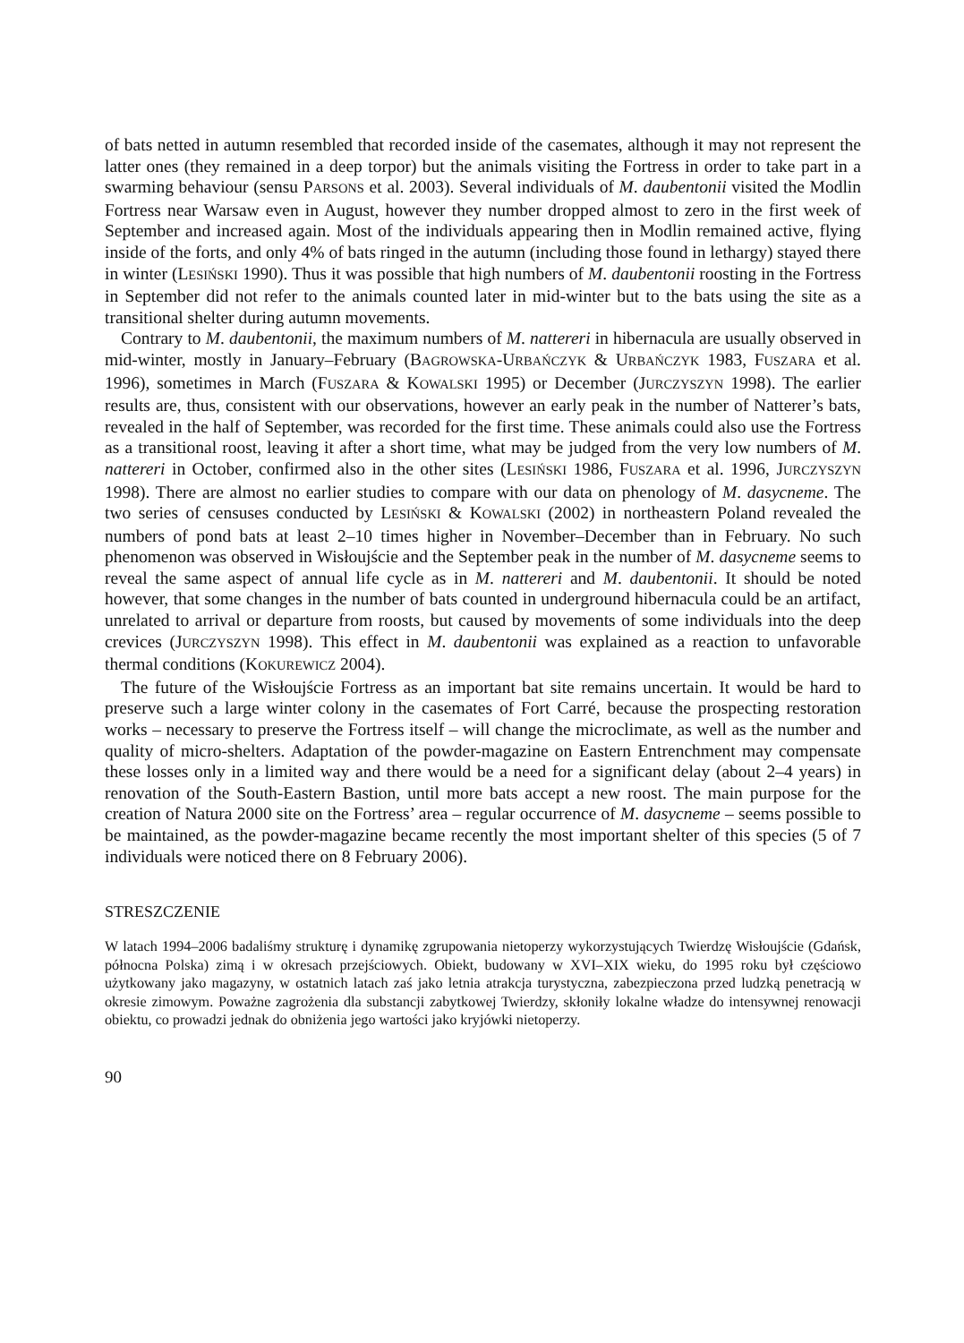of bats netted in autumn resembled that recorded inside of the casemates, although it may not represent the latter ones (they remained in a deep torpor) but the animals visiting the Fortress in order to take part in a swarming behaviour (sensu PARSONS et al. 2003). Several individuals of M. daubentonii visited the Modlin Fortress near Warsaw even in August, however they number dropped almost to zero in the first week of September and increased again. Most of the individuals appearing then in Modlin remained active, flying inside of the forts, and only 4% of bats ringed in the autumn (including those found in lethargy) stayed there in winter (LESIŃSKI 1990). Thus it was possible that high numbers of M. daubentonii roosting in the Fortress in September did not refer to the animals counted later in mid-winter but to the bats using the site as a transitional shelter during autumn movements.
Contrary to M. daubentonii, the maximum numbers of M. nattereri in hibernacula are usually observed in mid-winter, mostly in January–February (BAGROWSKA-URBAŃCZYK & URBAŃCZYK 1983, FUSZARA et al. 1996), sometimes in March (FUSZARA & KOWALSKI 1995) or December (JURCZYSZYN 1998). The earlier results are, thus, consistent with our observations, however an early peak in the number of Natterer’s bats, revealed in the half of September, was recorded for the first time. These animals could also use the Fortress as a transitional roost, leaving it after a short time, what may be judged from the very low numbers of M. nattereri in October, confirmed also in the other sites (LESIŃSKI 1986, FUSZARA et al. 1996, JURCZYSZYN 1998). There are almost no earlier studies to compare with our data on phenology of M. dasycneme. The two series of censuses conducted by LESIŃSKI & KOWALSKI (2002) in northeastern Poland revealed the numbers of pond bats at least 2–10 times higher in November–December than in February. No such phenomenon was observed in Wisłoujście and the September peak in the number of M. dasycneme seems to reveal the same aspect of annual life cycle as in M. nattereri and M. daubentonii. It should be noted however, that some changes in the number of bats counted in underground hibernacula could be an artifact, unrelated to arrival or departure from roosts, but caused by movements of some individuals into the deep crevices (JURCZYSZYN 1998). This effect in M. daubentonii was explained as a reaction to unfavorable thermal conditions (KOKUREWICZ 2004).
The future of the Wisłoujście Fortress as an important bat site remains uncertain. It would be hard to preserve such a large winter colony in the casemates of Fort Carré, because the prospecting restoration works – necessary to preserve the Fortress itself – will change the microclimate, as well as the number and quality of micro-shelters. Adaptation of the powder-magazine on Eastern Entrenchment may compensate these losses only in a limited way and there would be a need for a significant delay (about 2–4 years) in renovation of the South-Eastern Bastion, until more bats accept a new roost. The main purpose for the creation of Natura 2000 site on the Fortress’ area – regular occurrence of M. dasycneme – seems possible to be maintained, as the powder-magazine became recently the most important shelter of this species (5 of 7 individuals were noticed there on 8 February 2006).
STRESZCZENIE
W latach 1994–2006 badaliśmy strukturę i dynamikę zgrupowania nietoperzy wykorzystujących Twierdzę Wisłoujście (Gdańsk, północna Polska) zimą i w okresach przejściowych. Obiekt, budowany w XVI–XIX wieku, do 1995 roku był częściowo użytkowany jako magazyny, w ostatnich latach zaś jako letnia atrakcja turystyczna, zabezpieczona przed ludzką penetracją w okresie zimowym. Poważne zagrożenia dla substancji zabytkowej Twierdzy, skłoniły lokalne władze do intensywnej renowacji obiektu, co prowadzi jednak do obniżenia jego wartości jako kryjówki nietoperzy.
90